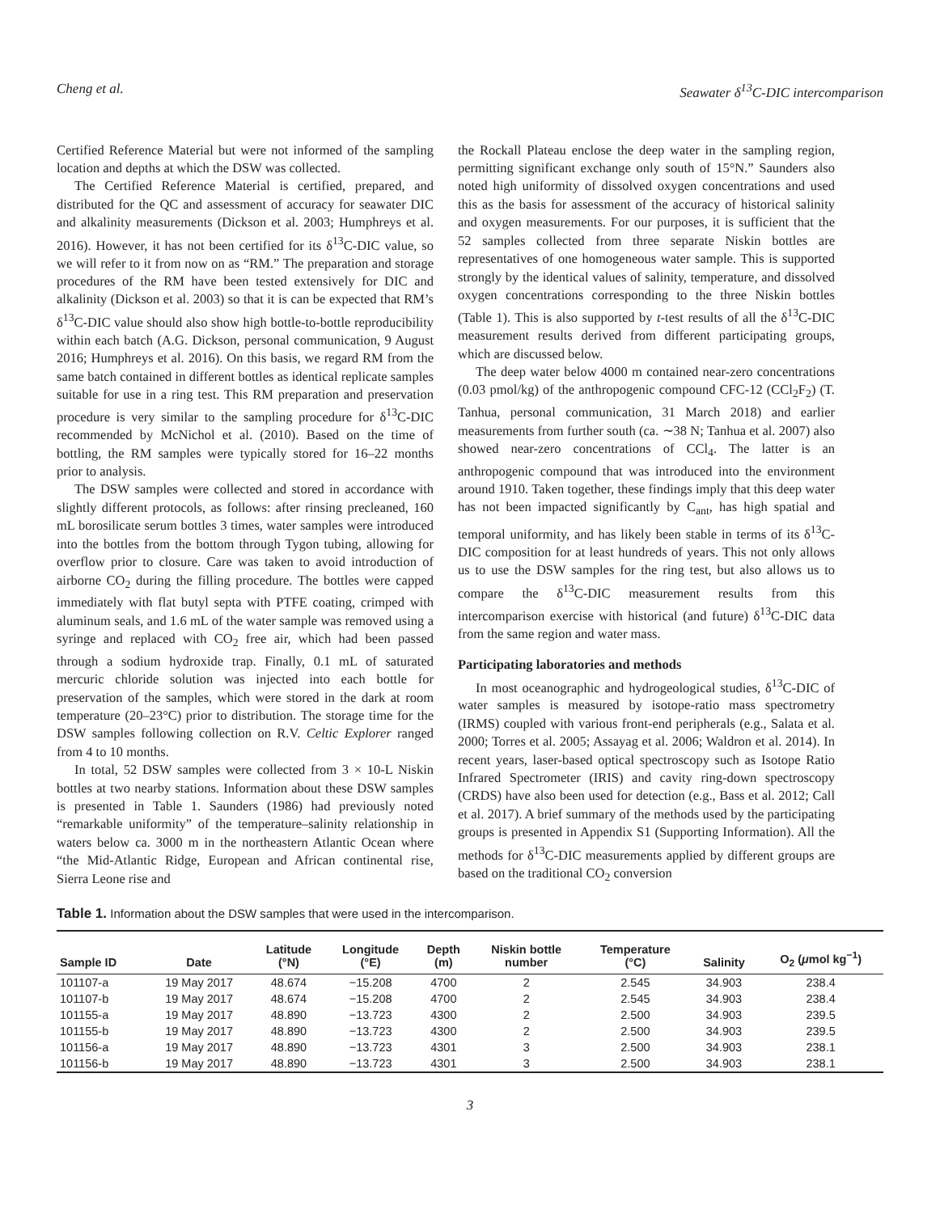Cheng et al. Seawater δ<sup>13</sup>C-DIC intercomparison
Certified Reference Material but were not informed of the sampling location and depths at which the DSW was collected.
The Certified Reference Material is certified, prepared, and distributed for the QC and assessment of accuracy for seawater DIC and alkalinity measurements (Dickson et al. 2003; Humphreys et al. 2016). However, it has not been certified for its δ<sup>13</sup>C-DIC value, so we will refer to it from now on as “RM.” The preparation and storage procedures of the RM have been tested extensively for DIC and alkalinity (Dickson et al. 2003) so that it is can be expected that RM’s δ<sup>13</sup>C-DIC value should also show high bottle-to-bottle reproducibility within each batch (A.G. Dickson, personal communication, 9 August 2016; Humphreys et al. 2016). On this basis, we regard RM from the same batch contained in different bottles as identical replicate samples suitable for use in a ring test. This RM preparation and preservation procedure is very similar to the sampling procedure for δ<sup>13</sup>C-DIC recommended by McNichol et al. (2010). Based on the time of bottling, the RM samples were typically stored for 16–22 months prior to analysis.
The DSW samples were collected and stored in accordance with slightly different protocols, as follows: after rinsing precleaned, 160 mL borosilicate serum bottles 3 times, water samples were introduced into the bottles from the bottom through Tygon tubing, allowing for overflow prior to closure. Care was taken to avoid introduction of airborne CO<sub>2</sub> during the filling procedure. The bottles were capped immediately with flat butyl septa with PTFE coating, crimped with aluminum seals, and 1.6 mL of the water sample was removed using a syringe and replaced with CO<sub>2</sub> free air, which had been passed through a sodium hydroxide trap. Finally, 0.1 mL of saturated mercuric chloride solution was injected into each bottle for preservation of the samples, which were stored in the dark at room temperature (20–23°C) prior to distribution. The storage time for the DSW samples following collection on R.V. Celtic Explorer ranged from 4 to 10 months.
In total, 52 DSW samples were collected from 3 × 10-L Niskin bottles at two nearby stations. Information about these DSW samples is presented in Table 1. Saunders (1986) had previously noted “remarkable uniformity” of the temperature–salinity relationship in waters below ca. 3000 m in the northeastern Atlantic Ocean where “the Mid-Atlantic Ridge, European and African continental rise, Sierra Leone rise and
the Rockall Plateau enclose the deep water in the sampling region, permitting significant exchange only south of 15°N.” Saunders also noted high uniformity of dissolved oxygen concentrations and used this as the basis for assessment of the accuracy of historical salinity and oxygen measurements. For our purposes, it is sufficient that the 52 samples collected from three separate Niskin bottles are representatives of one homogeneous water sample. This is supported strongly by the identical values of salinity, temperature, and dissolved oxygen concentrations corresponding to the three Niskin bottles (Table 1). This is also supported by t-test results of all the δ<sup>13</sup>C-DIC measurement results derived from different participating groups, which are discussed below.
The deep water below 4000 m contained near-zero concentrations (0.03 pmol/kg) of the anthropogenic compound CFC-12 (CCl<sub>2</sub>F<sub>2</sub>) (T. Tanhua, personal communication, 31 March 2018) and earlier measurements from further south (ca. ∼38 N; Tanhua et al. 2007) also showed near-zero concentrations of CCl<sub>4</sub>. The latter is an anthropogenic compound that was introduced into the environment around 1910. Taken together, these findings imply that this deep water has not been impacted significantly by C<sub>ant</sub>, has high spatial and temporal uniformity, and has likely been stable in terms of its δ<sup>13</sup>C-DIC composition for at least hundreds of years. This not only allows us to use the DSW samples for the ring test, but also allows us to compare the δ<sup>13</sup>C-DIC measurement results from this intercomparison exercise with historical (and future) δ<sup>13</sup>C-DIC data from the same region and water mass.
Participating laboratories and methods
In most oceanographic and hydrogeological studies, δ<sup>13</sup>C-DIC of water samples is measured by isotope-ratio mass spectrometry (IRMS) coupled with various front-end peripherals (e.g., Salata et al. 2000; Torres et al. 2005; Assayag et al. 2006; Waldron et al. 2014). In recent years, laser-based optical spectroscopy such as Isotope Ratio Infrared Spectrometer (IRIS) and cavity ring-down spectroscopy (CRDS) have also been used for detection (e.g., Bass et al. 2012; Call et al. 2017). A brief summary of the methods used by the participating groups is presented in Appendix S1 (Supporting Information). All the methods for δ<sup>13</sup>C-DIC measurements applied by different groups are based on the traditional CO<sub>2</sub> conversion
Table 1. Information about the DSW samples that were used in the intercomparison.
| Sample ID | Date | Latitude (°N) | Longitude (°E) | Depth (m) | Niskin bottle number | Temperature (°C) | Salinity | O<sub>2</sub> ( μ mol kg<sup>−1</sup>) |
| --- | --- | --- | --- | --- | --- | --- | --- | --- |
| 101107-a | 19 May 2017 | 48.674 | −15.208 | 4700 | 2 | 2.545 | 34.903 | 238.4 |
| 101107-b | 19 May 2017 | 48.674 | −15.208 | 4700 | 2 | 2.545 | 34.903 | 238.4 |
| 101155-a | 19 May 2017 | 48.890 | −13.723 | 4300 | 2 | 2.500 | 34.903 | 239.5 |
| 101155-b | 19 May 2017 | 48.890 | −13.723 | 4300 | 2 | 2.500 | 34.903 | 239.5 |
| 101156-a | 19 May 2017 | 48.890 | −13.723 | 4301 | 3 | 2.500 | 34.903 | 238.1 |
| 101156-b | 19 May 2017 | 48.890 | −13.723 | 4301 | 3 | 2.500 | 34.903 | 238.1 |
3